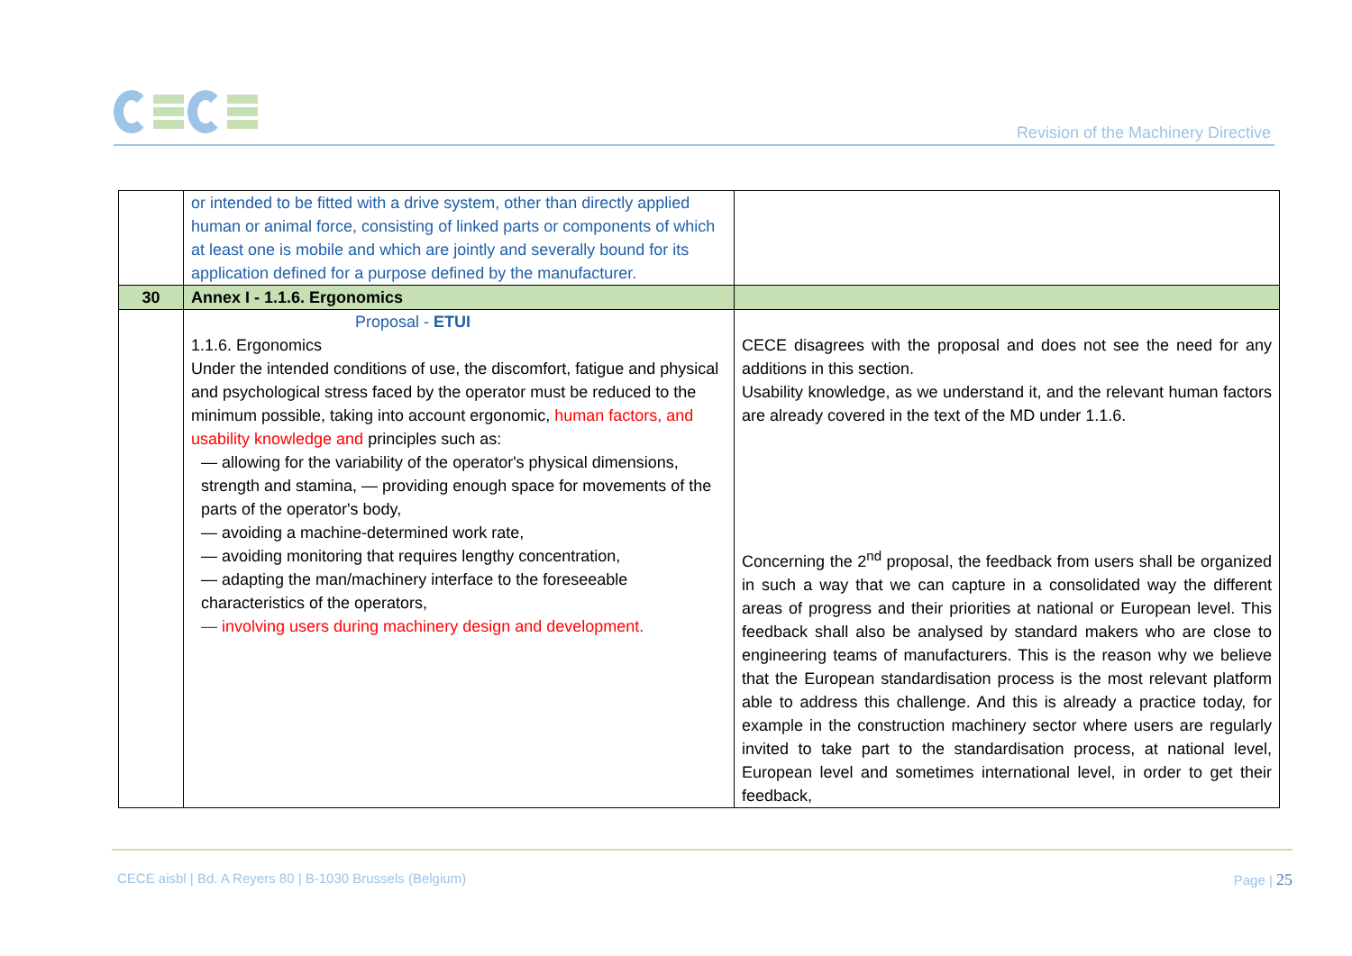Revision of the Machinery Directive
| | or intended to be fitted with a drive system, other than directly applied human or animal force, consisting of linked parts or components of which at least one is mobile and which are jointly and severally bound for its application defined for a purpose defined by the manufacturer. | |
| 30 | Annex I - 1.1.6. Ergonomics | |
| | Proposal - ETUI 1.1.6. Ergonomics Under the intended conditions of use, the discomfort, fatigue and physical and psychological stress faced by the operator must be reduced to the minimum possible, taking into account ergonomic, human factors, and usability knowledge and principles such as: — allowing for the variability of the operator's physical dimensions, strength and stamina, — providing enough space for movements of the parts of the operator's body, — avoiding a machine-determined work rate, — avoiding monitoring that requires lengthy concentration, — adapting the man/machinery interface to the foreseeable characteristics of the operators, — involving users during machinery design and development. | CECE disagrees with the proposal and does not see the need for any additions in this section. Usability knowledge, as we understand it, and the relevant human factors are already covered in the text of the MD under 1.1.6. Concerning the 2<sup>nd</sup> proposal, the feedback from users shall be organized in such a way that we can capture in a consolidated way the different areas of progress and their priorities at national or European level. This feedback shall also be analysed by standard makers who are close to engineering teams of manufacturers. This is the reason why we believe that the European standardisation process is the most relevant platform able to address this challenge. And this is already a practice today, for example in the construction machinery sector where users are regularly invited to take part to the standardisation process, at national level, European level and sometimes international level, in order to get their feedback, |
CECE aisbl | Bd. A Reyers 80 | B-1030 Brussels (Belgium) Page | 25